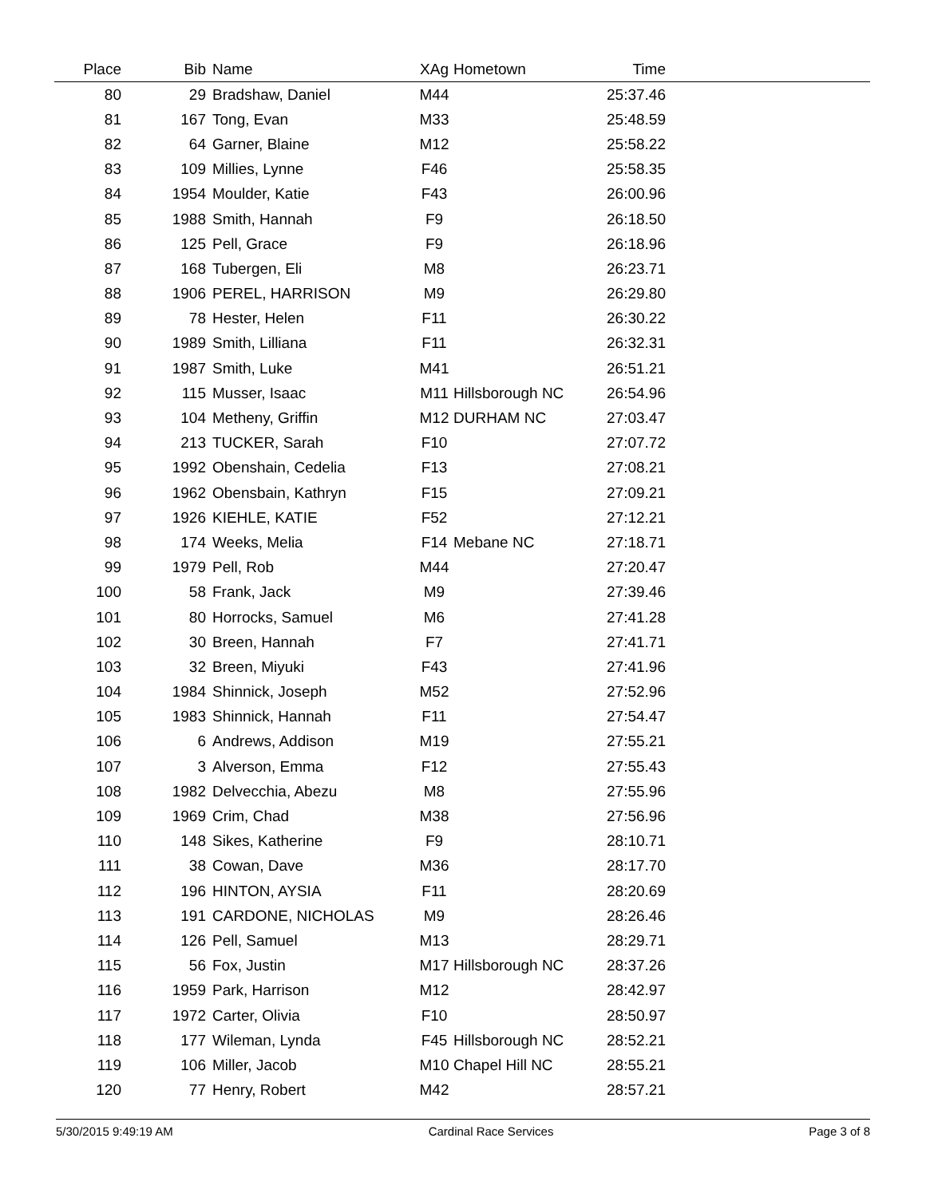| Place | Bib | Name | XAg | Hometown | Time | |
| --- | --- | --- | --- | --- | --- | --- |
| 80 | 29 | Bradshaw, Daniel | M44 | | 25:37.46 | |
| 81 | 167 | Tong, Evan | M33 | | 25:48.59 | |
| 82 | 64 | Garner, Blaine | M12 | | 25:58.22 | |
| 83 | 109 | Millies, Lynne | F46 | | 25:58.35 | |
| 84 | 1954 | Moulder, Katie | F43 | | 26:00.96 | |
| 85 | 1988 | Smith, Hannah | F9 | | 26:18.50 | |
| 86 | 125 | Pell, Grace | F9 | | 26:18.96 | |
| 87 | 168 | Tubergen, Eli | M8 | | 26:23.71 | |
| 88 | 1906 | PEREL, HARRISON | M9 | | 26:29.80 | |
| 89 | 78 | Hester, Helen | F11 | | 26:30.22 | |
| 90 | 1989 | Smith, Lilliana | F11 | | 26:32.31 | |
| 91 | 1987 | Smith, Luke | M41 | | 26:51.21 | |
| 92 | 115 | Musser, Isaac | M11 | Hillsborough NC | 26:54.96 | |
| 93 | 104 | Metheny, Griffin | M12 | DURHAM NC | 27:03.47 | |
| 94 | 213 | TUCKER, Sarah | F10 | | 27:07.72 | |
| 95 | 1992 | Obenshain, Cedelia | F13 | | 27:08.21 | |
| 96 | 1962 | Obensbain, Kathryn | F15 | | 27:09.21 | |
| 97 | 1926 | KIEHLE, KATIE | F52 | | 27:12.21 | |
| 98 | 174 | Weeks, Melia | F14 | Mebane NC | 27:18.71 | |
| 99 | 1979 | Pell, Rob | M44 | | 27:20.47 | |
| 100 | 58 | Frank, Jack | M9 | | 27:39.46 | |
| 101 | 80 | Horrocks, Samuel | M6 | | 27:41.28 | |
| 102 | 30 | Breen, Hannah | F7 | | 27:41.71 | |
| 103 | 32 | Breen, Miyuki | F43 | | 27:41.96 | |
| 104 | 1984 | Shinnick, Joseph | M52 | | 27:52.96 | |
| 105 | 1983 | Shinnick, Hannah | F11 | | 27:54.47 | |
| 106 | 6 | Andrews, Addison | M19 | | 27:55.21 | |
| 107 | 3 | Alverson, Emma | F12 | | 27:55.43 | |
| 108 | 1982 | Delvecchia, Abezu | M8 | | 27:55.96 | |
| 109 | 1969 | Crim, Chad | M38 | | 27:56.96 | |
| 110 | 148 | Sikes, Katherine | F9 | | 28:10.71 | |
| 111 | 38 | Cowan, Dave | M36 | | 28:17.70 | |
| 112 | 196 | HINTON, AYSIA | F11 | | 28:20.69 | |
| 113 | 191 | CARDONE, NICHOLAS | M9 | | 28:26.46 | |
| 114 | 126 | Pell, Samuel | M13 | | 28:29.71 | |
| 115 | 56 | Fox, Justin | M17 | Hillsborough NC | 28:37.26 | |
| 116 | 1959 | Park, Harrison | M12 | | 28:42.97 | |
| 117 | 1972 | Carter, Olivia | F10 | | 28:50.97 | |
| 118 | 177 | Wileman, Lynda | F45 | Hillsborough NC | 28:52.21 | |
| 119 | 106 | Miller, Jacob | M10 | Chapel Hill NC | 28:55.21 | |
| 120 | 77 | Henry, Robert | M42 | | 28:57.21 | |
5/30/2015 9:49:19 AM Cardinal Race Services Page 3 of 8